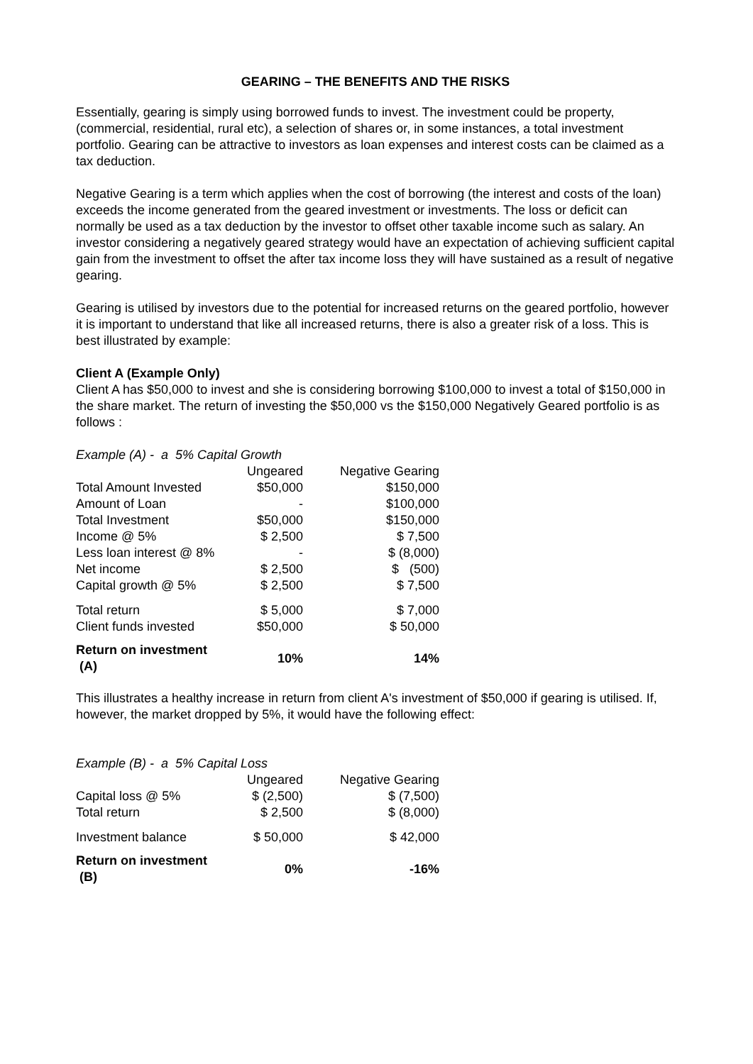GEARING – THE BENEFITS AND THE RISKS
Essentially, gearing is simply using borrowed funds to invest. The investment could be property, (commercial, residential, rural etc), a selection of shares or, in some instances, a total investment portfolio. Gearing can be attractive to investors as loan expenses and interest costs can be claimed as a tax deduction.
Negative Gearing is a term which applies when the cost of borrowing (the interest and costs of the loan) exceeds the income generated from the geared investment or investments. The loss or deficit can normally be used as a tax deduction by the investor to offset other taxable income such as salary. An investor considering a negatively geared strategy would have an expectation of achieving sufficient capital gain from the investment to offset the after tax income loss they will have sustained as a result of negative gearing.
Gearing is utilised by investors due to the potential for increased returns on the geared portfolio, however it is important to understand that like all increased returns, there is also a greater risk of a loss. This is best illustrated by example:
Client A (Example Only)
Client A has $50,000 to invest and she is considering borrowing $100,000 to invest a total of $150,000 in the share market. The return of investing the $50,000 vs the $150,000 Negatively Geared portfolio is as follows :
| Example (A) - a 5% Capital Growth | | |
| | Ungeared | Negative Gearing |
| Total Amount Invested | $50,000 | $150,000 |
| Amount of Loan | - | $100,000 |
| Total Investment | $50,000 | $150,000 |
| Income @ 5% | $ 2,500 | $ 7,500 |
| Less loan interest @ 8% | - | $ (8,000) |
| Net income | $ 2,500 | $ (500) |
| Capital growth @ 5% | $ 2,500 | $ 7,500 |
| Total return | $ 5,000 | $ 7,000 |
| Client funds invested | $50,000 | $ 50,000 |
| Return on investment (A) | 10% | 14% |
This illustrates a healthy increase in return from client A's investment of $50,000 if gearing is utilised. If, however, the market dropped by 5%, it would have the following effect:
| Example (B) - a 5% Capital Loss | | |
| | Ungeared | Negative Gearing |
| Capital loss @ 5% | $ (2,500) | $ (7,500) |
| Total return | $ 2,500 | $ (8,000) |
| Investment balance | $ 50,000 | $ 42,000 |
| Return on investment (B) | 0% | -16% |